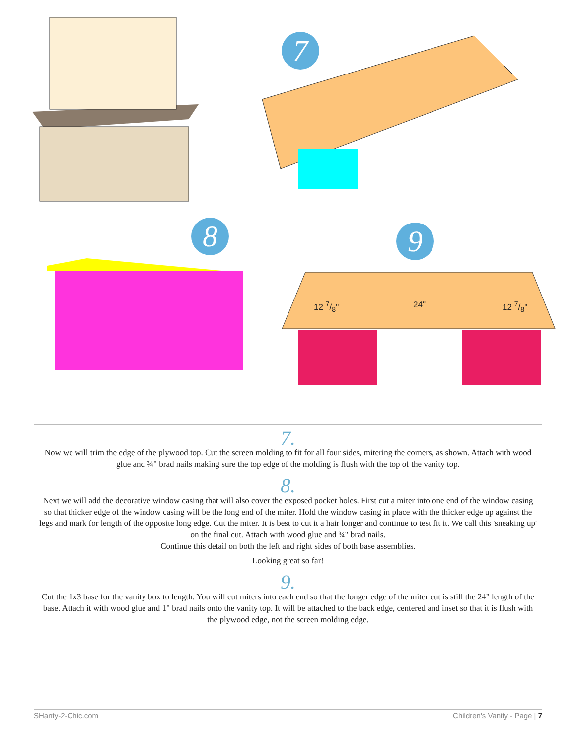7
8 9
12 7/8" 24" 12 7/8"
7.
Now we will trim the edge of the plywood top. Cut the screen molding to fit for all four sides, mitering the corners, as shown. Attach with wood glue and ¾" brad nails making sure the top edge of the molding is flush with the top of the vanity top.
8.
Next we will add the decorative window casing that will also cover the exposed pocket holes. First cut a miter into one end of the window casing so that thicker edge of the window casing will be the long end of the miter. Hold the window casing in place with the thicker edge up against the legs and mark for length of the opposite long edge. Cut the miter. It is best to cut it a hair longer and continue to test fit it. We call this 'sneaking up' on the final cut. Attach with wood glue and ¾" brad nails.
Continue this detail on both the left and right sides of both base assemblies.
Looking great so far!
9.
Cut the 1x3 base for the vanity box to length. You will cut miters into each end so that the longer edge of the miter cut is still the 24" length of the base. Attach it with wood glue and 1" brad nails onto the vanity top. It will be attached to the back edge, centered and inset so that it is flush with the plywood edge, not the screen molding edge.
SHanty-2-Chic.com Children's Vanity - Page | 7